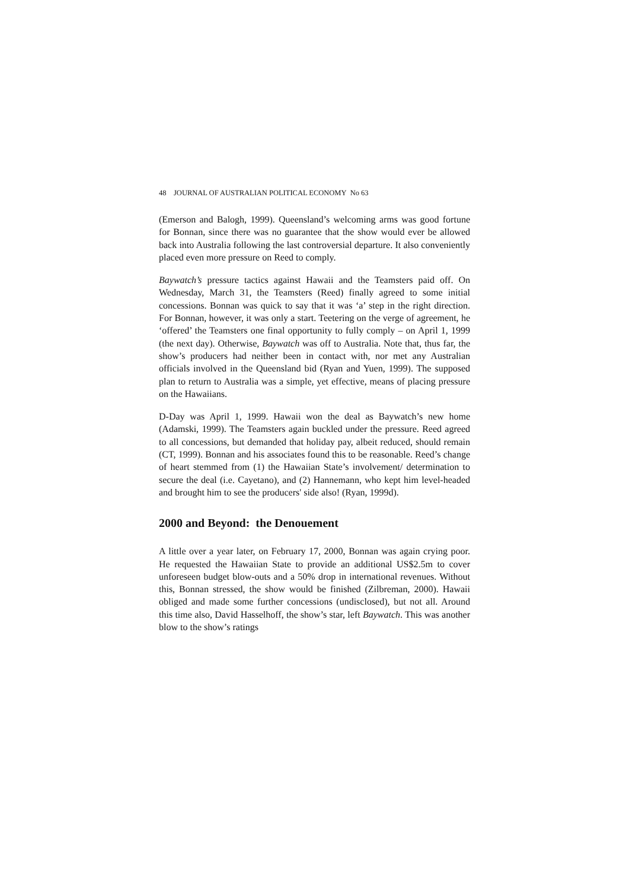48 JOURNAL OF AUSTRALIAN POLITICAL ECONOMY No 63
(Emerson and Balogh, 1999). Queensland’s welcoming arms was good fortune for Bonnan, since there was no guarantee that the show would ever be allowed back into Australia following the last controversial departure. It also conveniently placed even more pressure on Reed to comply.
Baywatch’s pressure tactics against Hawaii and the Teamsters paid off. On Wednesday, March 31, the Teamsters (Reed) finally agreed to some initial concessions. Bonnan was quick to say that it was ‘a’ step in the right direction. For Bonnan, however, it was only a start. Teetering on the verge of agreement, he ‘offered’ the Teamsters one final opportunity to fully comply – on April 1, 1999 (the next day). Otherwise, Baywatch was off to Australia. Note that, thus far, the show’s producers had neither been in contact with, nor met any Australian officials involved in the Queensland bid (Ryan and Yuen, 1999). The supposed plan to return to Australia was a simple, yet effective, means of placing pressure on the Hawaiians.
D-Day was April 1, 1999. Hawaii won the deal as Baywatch’s new home (Adamski, 1999). The Teamsters again buckled under the pressure. Reed agreed to all concessions, but demanded that holiday pay, albeit reduced, should remain (CT, 1999). Bonnan and his associates found this to be reasonable. Reed’s change of heart stemmed from (1) the Hawaiian State’s involvement/ determination to secure the deal (i.e. Cayetano), and (2) Hannemann, who kept him level-headed and brought him to see the producers' side also! (Ryan, 1999d).
2000 and Beyond: the Denouement
A little over a year later, on February 17, 2000, Bonnan was again crying poor. He requested the Hawaiian State to provide an additional US$2.5m to cover unforeseen budget blow-outs and a 50% drop in international revenues. Without this, Bonnan stressed, the show would be finished (Zilbreman, 2000). Hawaii obliged and made some further concessions (undisclosed), but not all. Around this time also, David Hasselhoff, the show’s star, left Baywatch. This was another blow to the show’s ratings